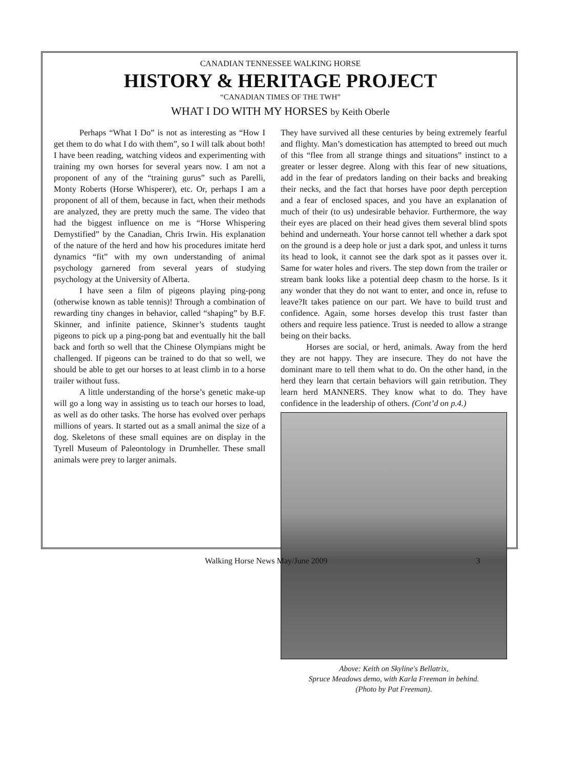CANADIAN TENNESSEE WALKING HORSE
HISTORY & HERITAGE PROJECT
“CANADIAN TIMES OF THE TWH”
WHAT I DO WITH MY HORSES by Keith Oberle
Perhaps “What I Do” is not as interesting as “How I get them to do what I do with them”, so I will talk about both! I have been reading, watching videos and experimenting with training my own horses for several years now. I am not a proponent of any of the “training gurus” such as Parelli, Monty Roberts (Horse Whisperer), etc. Or, perhaps I am a proponent of all of them, because in fact, when their methods are analyzed, they are pretty much the same. The video that had the biggest influence on me is “Horse Whispering Demystified” by the Canadian, Chris Irwin. His explanation of the nature of the herd and how his procedures imitate herd dynamics “fit” with my own understanding of animal psychology garnered from several years of studying psychology at the University of Alberta.
I have seen a film of pigeons playing ping-pong (otherwise known as table tennis)! Through a combination of rewarding tiny changes in behavior, called “shaping” by B.F. Skinner, and infinite patience, Skinner’s students taught pigeons to pick up a ping-pong bat and eventually hit the ball back and forth so well that the Chinese Olympians might be challenged. If pigeons can be trained to do that so well, we should be able to get our horses to at least climb in to a horse trailer without fuss.
A little understanding of the horse’s genetic make-up will go a long way in assisting us to teach our horses to load, as well as do other tasks. The horse has evolved over perhaps millions of years. It started out as a small animal the size of a dog. Skeletons of these small equines are on display in the Tyrell Museum of Paleontology in Drumheller. These small animals were prey to larger animals.
They have survived all these centuries by being extremely fearful and flighty. Man’s domestication has attempted to breed out much of this “flee from all strange things and situations” instinct to a greater or lesser degree. Along with this fear of new situations, add in the fear of predators landing on their backs and breaking their necks, and the fact that horses have poor depth perception and a fear of enclosed spaces, and you have an explanation of much of their (to us) undesirable behavior. Furthermore, the way their eyes are placed on their head gives them several blind spots behind and underneath. Your horse cannot tell whether a dark spot on the ground is a deep hole or just a dark spot, and unless it turns its head to look, it cannot see the dark spot as it passes over it. Same for water holes and rivers. The step down from the trailer or stream bank looks like a potential deep chasm to the horse. Is it any wonder that they do not want to enter, and once in, refuse to leave?It takes patience on our part. We have to build trust and confidence. Again, some horses develop this trust faster than others and require less patience. Trust is needed to allow a strange being on their backs.
Horses are social, or herd, animals. Away from the herd they are not happy. They are insecure. They do not have the dominant mare to tell them what to do. On the other hand, in the herd they learn that certain behaviors will gain retribution. They learn herd MANNERS. They know what to do. They have confidence in the leadership of others. (Cont’d on p.4.)
Above: Keith on Skyline's Bellatrix,
Spruce Meadows demo, with Karla Freeman in behind.
(Photo by Pat Freeman).
Walking Horse News May/June 2009 3